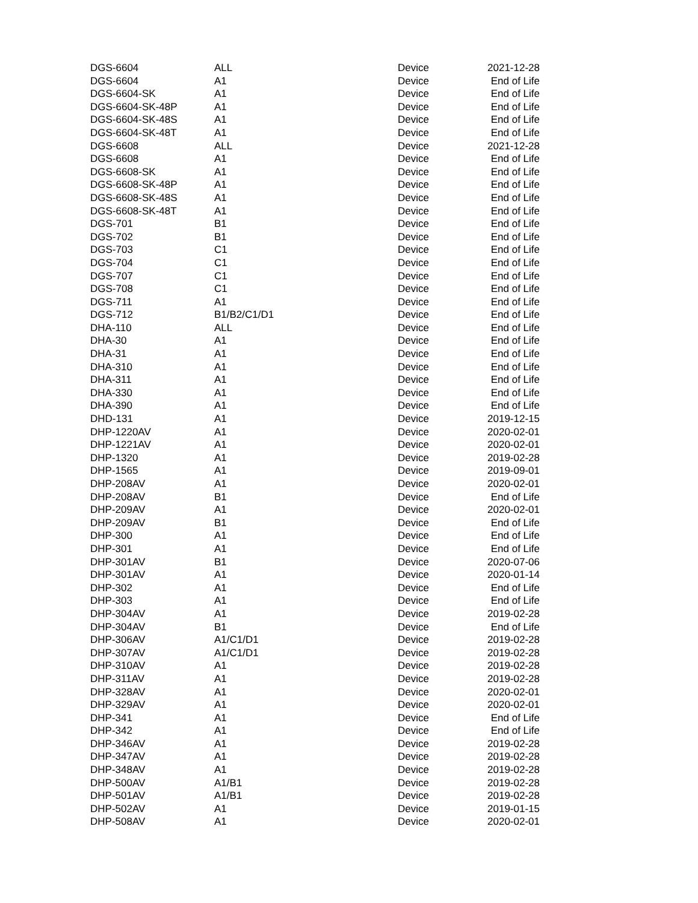| DGS-6604 | ALL | Device | 2021-12-28 |
| DGS-6604 | A1 | Device | End of Life |
| DGS-6604-SK | A1 | Device | End of Life |
| DGS-6604-SK-48P | A1 | Device | End of Life |
| DGS-6604-SK-48S | A1 | Device | End of Life |
| DGS-6604-SK-48T | A1 | Device | End of Life |
| DGS-6608 | ALL | Device | 2021-12-28 |
| DGS-6608 | A1 | Device | End of Life |
| DGS-6608-SK | A1 | Device | End of Life |
| DGS-6608-SK-48P | A1 | Device | End of Life |
| DGS-6608-SK-48S | A1 | Device | End of Life |
| DGS-6608-SK-48T | A1 | Device | End of Life |
| DGS-701 | B1 | Device | End of Life |
| DGS-702 | B1 | Device | End of Life |
| DGS-703 | C1 | Device | End of Life |
| DGS-704 | C1 | Device | End of Life |
| DGS-707 | C1 | Device | End of Life |
| DGS-708 | C1 | Device | End of Life |
| DGS-711 | A1 | Device | End of Life |
| DGS-712 | B1/B2/C1/D1 | Device | End of Life |
| DHA-110 | ALL | Device | End of Life |
| DHA-30 | A1 | Device | End of Life |
| DHA-31 | A1 | Device | End of Life |
| DHA-310 | A1 | Device | End of Life |
| DHA-311 | A1 | Device | End of Life |
| DHA-330 | A1 | Device | End of Life |
| DHA-390 | A1 | Device | End of Life |
| DHD-131 | A1 | Device | 2019-12-15 |
| DHP-1220AV | A1 | Device | 2020-02-01 |
| DHP-1221AV | A1 | Device | 2020-02-01 |
| DHP-1320 | A1 | Device | 2019-02-28 |
| DHP-1565 | A1 | Device | 2019-09-01 |
| DHP-208AV | A1 | Device | 2020-02-01 |
| DHP-208AV | B1 | Device | End of Life |
| DHP-209AV | A1 | Device | 2020-02-01 |
| DHP-209AV | B1 | Device | End of Life |
| DHP-300 | A1 | Device | End of Life |
| DHP-301 | A1 | Device | End of Life |
| DHP-301AV | B1 | Device | 2020-07-06 |
| DHP-301AV | A1 | Device | 2020-01-14 |
| DHP-302 | A1 | Device | End of Life |
| DHP-303 | A1 | Device | End of Life |
| DHP-304AV | A1 | Device | 2019-02-28 |
| DHP-304AV | B1 | Device | End of Life |
| DHP-306AV | A1/C1/D1 | Device | 2019-02-28 |
| DHP-307AV | A1/C1/D1 | Device | 2019-02-28 |
| DHP-310AV | A1 | Device | 2019-02-28 |
| DHP-311AV | A1 | Device | 2019-02-28 |
| DHP-328AV | A1 | Device | 2020-02-01 |
| DHP-329AV | A1 | Device | 2020-02-01 |
| DHP-341 | A1 | Device | End of Life |
| DHP-342 | A1 | Device | End of Life |
| DHP-346AV | A1 | Device | 2019-02-28 |
| DHP-347AV | A1 | Device | 2019-02-28 |
| DHP-348AV | A1 | Device | 2019-02-28 |
| DHP-500AV | A1/B1 | Device | 2019-02-28 |
| DHP-501AV | A1/B1 | Device | 2019-02-28 |
| DHP-502AV | A1 | Device | 2019-01-15 |
| DHP-508AV | A1 | Device | 2020-02-01 |